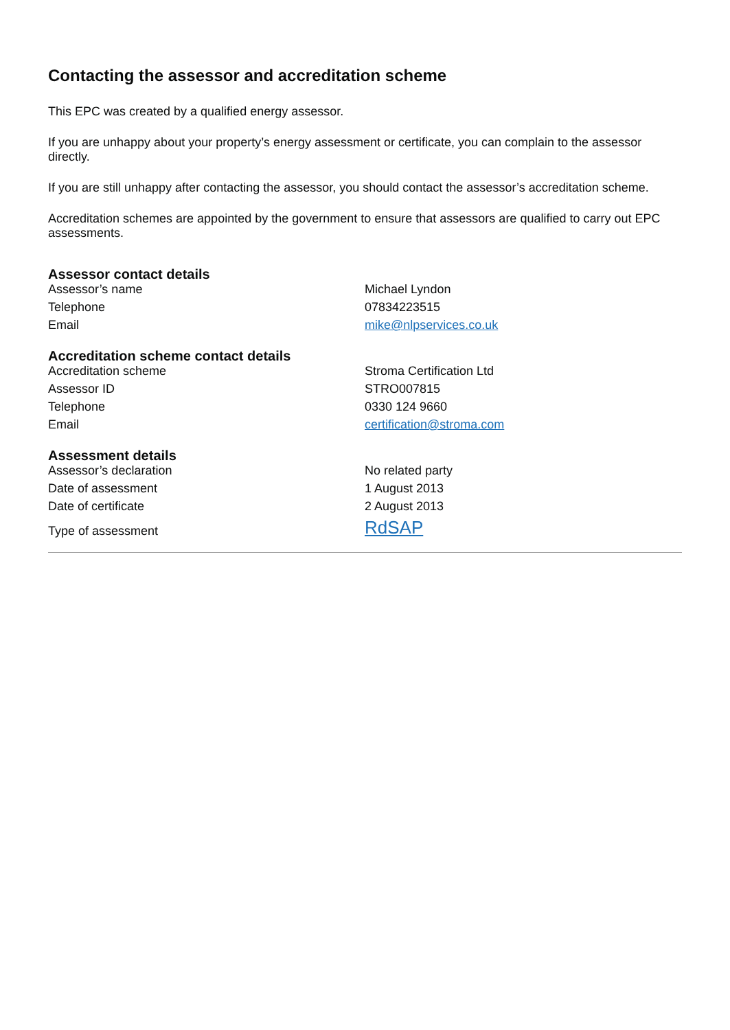Contacting the assessor and accreditation scheme
This EPC was created by a qualified energy assessor.
If you are unhappy about your property’s energy assessment or certificate, you can complain to the assessor directly.
If you are still unhappy after contacting the assessor, you should contact the assessor’s accreditation scheme.
Accreditation schemes are appointed by the government to ensure that assessors are qualified to carry out EPC assessments.
Assessor contact details
| Assessor’s name | Michael Lyndon |
| Telephone | 07834223515 |
| Email | mike@nlpservices.co.uk |
Accreditation scheme contact details
| Accreditation scheme | Stroma Certification Ltd |
| Assessor ID | STRO007815 |
| Telephone | 0330 124 9660 |
| Email | certification@stroma.com |
Assessment details
| Assessor’s declaration | No related party |
| Date of assessment | 1 August 2013 |
| Date of certificate | 2 August 2013 |
| Type of assessment | RdSAP |